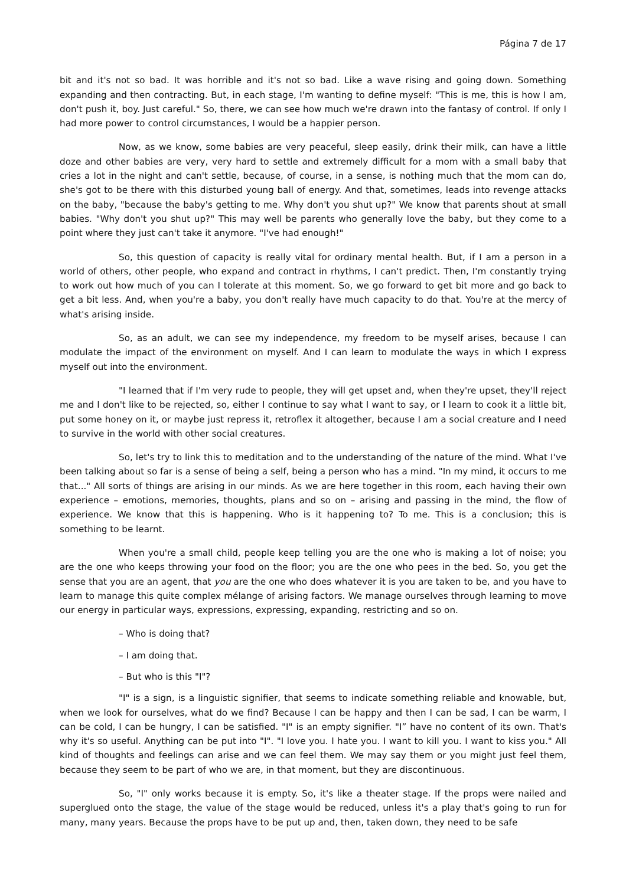Página 7 de 17
bit and it's not so bad. It was horrible and it's not so bad. Like a wave rising and going down. Something expanding and then contracting. But, in each stage, I'm wanting to define myself: "This is me, this is how I am, don't push it, boy. Just careful." So, there, we can see how much we're drawn into the fantasy of control. If only I had more power to control circumstances, I would be a happier person.
Now, as we know, some babies are very peaceful, sleep easily, drink their milk, can have a little doze and other babies are very, very hard to settle and extremely difficult for a mom with a small baby that cries a lot in the night and can't settle, because, of course, in a sense, is nothing much that the mom can do, she's got to be there with this disturbed young ball of energy. And that, sometimes, leads into revenge attacks on the baby, "because the baby's getting to me. Why don't you shut up?" We know that parents shout at small babies. "Why don't you shut up?" This may well be parents who generally love the baby, but they come to a point where they just can't take it anymore. "I've had enough!"
So, this question of capacity is really vital for ordinary mental health. But, if I am a person in a world of others, other people, who expand and contract in rhythms, I can't predict. Then, I'm constantly trying to work out how much of you can I tolerate at this moment. So, we go forward to get bit more and go back to get a bit less. And, when you're a baby, you don't really have much capacity to do that. You're at the mercy of what's arising inside.
So, as an adult, we can see my independence, my freedom to be myself arises, because I can modulate the impact of the environment on myself. And I can learn to modulate the ways in which I express myself out into the environment.
"I learned that if I'm very rude to people, they will get upset and, when they're upset, they'll reject me and I don't like to be rejected, so, either I continue to say what I want to say, or I learn to cook it a little bit, put some honey on it, or maybe just repress it, retroflex it altogether, because I am a social creature and I need to survive in the world with other social creatures.
So, let's try to link this to meditation and to the understanding of the nature of the mind. What I've been talking about so far is a sense of being a self, being a person who has a mind. "In my mind, it occurs to me that..." All sorts of things are arising in our minds. As we are here together in this room, each having their own experience – emotions, memories, thoughts, plans and so on – arising and passing in the mind, the flow of experience. We know that this is happening. Who is it happening to? To me. This is a conclusion; this is something to be learnt.
When you're a small child, people keep telling you are the one who is making a lot of noise; you are the one who keeps throwing your food on the floor; you are the one who pees in the bed. So, you get the sense that you are an agent, that you are the one who does whatever it is you are taken to be, and you have to learn to manage this quite complex mélange of arising factors. We manage ourselves through learning to move our energy in particular ways, expressions, expressing, expanding, restricting and so on.
– Who is doing that?
– I am doing that.
– But who is this "I"?
"I" is a sign, is a linguistic signifier, that seems to indicate something reliable and knowable, but, when we look for ourselves, what do we find? Because I can be happy and then I can be sad, I can be warm, I can be cold, I can be hungry, I can be satisfied. "I" is an empty signifier. "I” have no content of its own. That's why it's so useful. Anything can be put into "I". "I love you. I hate you. I want to kill you. I want to kiss you." All kind of thoughts and feelings can arise and we can feel them. We may say them or you might just feel them, because they seem to be part of who we are, in that moment, but they are discontinuous.
So, "I" only works because it is empty. So, it's like a theater stage. If the props were nailed and superglued onto the stage, the value of the stage would be reduced, unless it's a play that's going to run for many, many years. Because the props have to be put up and, then, taken down, they need to be safe